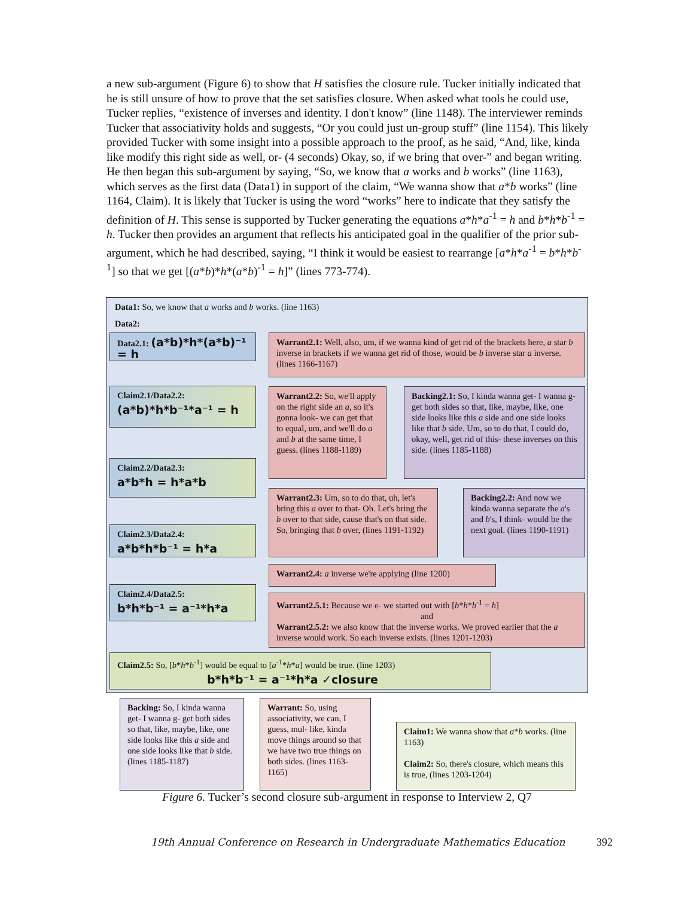a new sub-argument (Figure 6) to show that H satisfies the closure rule. Tucker initially indicated that he is still unsure of how to prove that the set satisfies closure. When asked what tools he could use, Tucker replies, “existence of inverses and identity. I don't know” (line 1148). The interviewer reminds Tucker that associativity holds and suggests, “Or you could just un-group stuff” (line 1154). This likely provided Tucker with some insight into a possible approach to the proof, as he said, “And, like, kinda like modify this right side as well, or- (4 seconds) Okay, so, if we bring that over-” and began writing. He then began this sub-argument by saying, “So, we know that a works and b works” (line 1163), which serves as the first data (Data1) in support of the claim, “We wanna show that a*b works” (line 1164, Claim). It is likely that Tucker is using the word “works” here to indicate that they satisfy the definition of H. This sense is supported by Tucker generating the equations a*h*a<sup>-1</sup> = h and b*h*b<sup>-1</sup> = h. Tucker then provides an argument that reflects his anticipated goal in the qualifier of the prior sub-argument, which he had described, saying, “I think it would be easiest to rearrange [a*h*a<sup>-1</sup> = b*h*b<sup>-1</sup>] so that we get [(a*b)*h*(a*b)<sup>-1</sup> = h]” (lines 773-774).
Data1: So, we know that a works and b works. (line 1163)
Data2:
Data2.1: (a*b)*h*(a*b)⁻¹ = h
Warrant2.1: Well, also, um, if we wanna kind of get rid of the brackets here, a star b inverse in brackets if we wanna get rid of those, would be b inverse star a inverse. (lines 1166-1167)
Claim2.1/Data2.2:
(a*b)*h*b⁻¹*a⁻¹ = h
Warrant2.2: So, we'll apply on the right side an a, so it's gonna look- we can get that to equal, um, and we'll do a and b at the same time, I guess. (lines 1188-1189)
Backing2.1: So, I kinda wanna get- I wanna g- get both sides so that, like, maybe, like, one side looks like this a side and one side looks like that b side. Um, so to do that, I could do, okay, well, get rid of this- these inverses on this side. (lines 1185-1188)
Claim2.2/Data2.3:
a*b*h = h*a*b
Warrant2.3: Um, so to do that, uh, let's bring this a over to that- Oh. Let's bring the b over to that side, cause that's on that side. So, bringing that b over, (lines 1191-1192)
Backing2.2: And now we kinda wanna separate the a's and b's, I think- would be the next goal. (lines 1190-1191)
Claim2.3/Data2.4:
a*b*h*b⁻¹ = h*a
Warrant2.4: a inverse we're applying (line 1200)
Claim2.4/Data2.5:
b*h*b⁻¹ = a⁻¹*h*a
Warrant2.5.1: Because we e- we started out with [b*h*b<sup>-1</sup> = h]
and
Warrant2.5.2: we also know that the inverse works. We proved earlier that the a inverse would work. So each inverse exists. (lines 1201-1203)
Claim2.5: So, [b*h*b<sup>-1</sup>] would be equal to [a<sup>-1</sup>*h*a] would be true. (line 1203)
b*h*b⁻¹ = a⁻¹*h*a ✓closure
Backing: So, I kinda wanna get- I wanna g- get both sides so that, like, maybe, like, one side looks like this a side and one side looks like that b side. (lines 1185-1187)
Warrant: So, using associativity, we can, I guess, mul- like, kinda move things around so that we have two true things on both sides. (lines 1163-1165)
Claim1: We wanna show that a*b works. (line 1163)
Claim2: So, there's closure, which means this is true, (lines 1203-1204)
Figure 6. Tucker’s second closure sub-argument in response to Interview 2, Q7
19th Annual Conference on Research in Undergraduate Mathematics Education 392